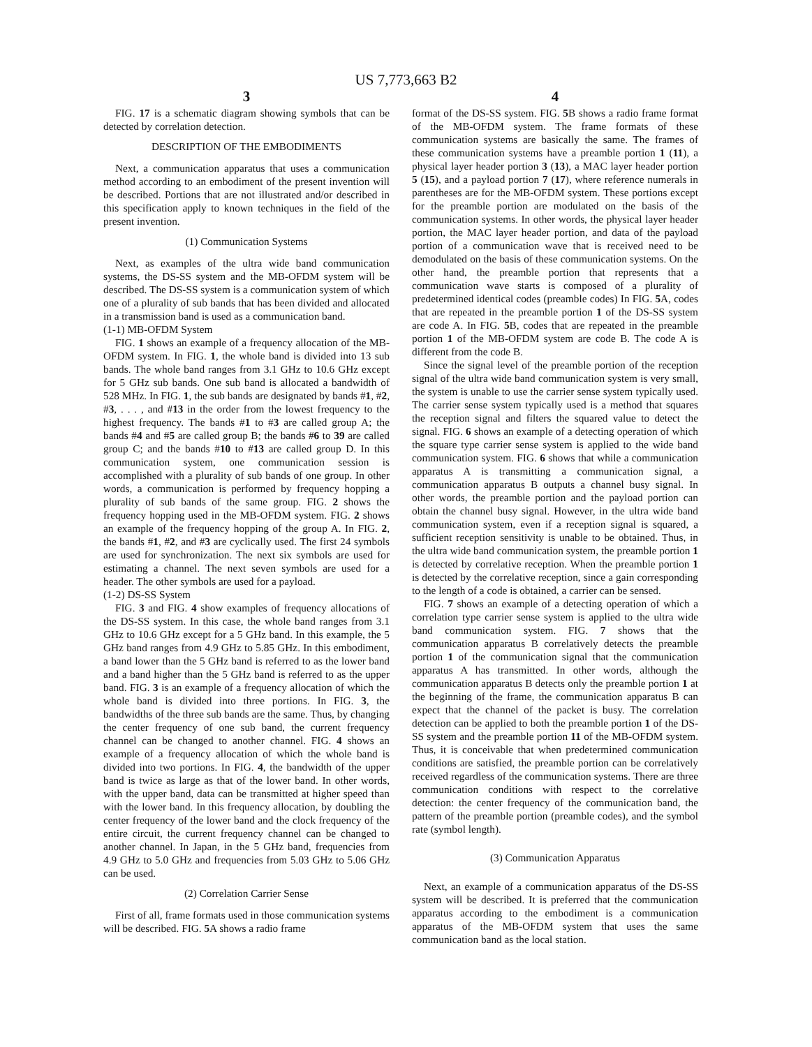US 7,773,663 B2
3
FIG. 17 is a schematic diagram showing symbols that can be detected by correlation detection.
DESCRIPTION OF THE EMBODIMENTS
Next, a communication apparatus that uses a communication method according to an embodiment of the present invention will be described. Portions that are not illustrated and/or described in this specification apply to known techniques in the field of the present invention.
(1) Communication Systems
Next, as examples of the ultra wide band communication systems, the DS-SS system and the MB-OFDM system will be described. The DS-SS system is a communication system of which one of a plurality of sub bands that has been divided and allocated in a transmission band is used as a communication band.
(1-1) MB-OFDM System
FIG. 1 shows an example of a frequency allocation of the MB-OFDM system. In FIG. 1, the whole band is divided into 13 sub bands. The whole band ranges from 3.1 GHz to 10.6 GHz except for 5 GHz sub bands. One sub band is allocated a bandwidth of 528 MHz. In FIG. 1, the sub bands are designated by bands #1, #2, #3, . . . , and #13 in the order from the lowest frequency to the highest frequency. The bands #1 to #3 are called group A; the bands #4 and #5 are called group B; the bands #6 to 39 are called group C; and the bands #10 to #13 are called group D. In this communication system, one communication session is accomplished with a plurality of sub bands of one group. In other words, a communication is performed by frequency hopping a plurality of sub bands of the same group. FIG. 2 shows the frequency hopping used in the MB-OFDM system. FIG. 2 shows an example of the frequency hopping of the group A. In FIG. 2, the bands #1, #2, and #3 are cyclically used. The first 24 symbols are used for synchronization. The next six symbols are used for estimating a channel. The next seven symbols are used for a header. The other symbols are used for a payload.
(1-2) DS-SS System
FIG. 3 and FIG. 4 show examples of frequency allocations of the DS-SS system. In this case, the whole band ranges from 3.1 GHz to 10.6 GHz except for a 5 GHz band. In this example, the 5 GHz band ranges from 4.9 GHz to 5.85 GHz. In this embodiment, a band lower than the 5 GHz band is referred to as the lower band and a band higher than the 5 GHz band is referred to as the upper band. FIG. 3 is an example of a frequency allocation of which the whole band is divided into three portions. In FIG. 3, the bandwidths of the three sub bands are the same. Thus, by changing the center frequency of one sub band, the current frequency channel can be changed to another channel. FIG. 4 shows an example of a frequency allocation of which the whole band is divided into two portions. In FIG. 4, the bandwidth of the upper band is twice as large as that of the lower band. In other words, with the upper band, data can be transmitted at higher speed than with the lower band. In this frequency allocation, by doubling the center frequency of the lower band and the clock frequency of the entire circuit, the current frequency channel can be changed to another channel. In Japan, in the 5 GHz band, frequencies from 4.9 GHz to 5.0 GHz and frequencies from 5.03 GHz to 5.06 GHz can be used.
(2) Correlation Carrier Sense
First of all, frame formats used in those communication systems will be described. FIG. 5 A shows a radio frame
4
format of the DS-SS system. FIG. 5 B shows a radio frame format of the MB-OFDM system. The frame formats of these communication systems are basically the same. The frames of these communication systems have a preamble portion 1 (11), a physical layer header portion 3 (13), a MAC layer header portion 5 (15), and a payload portion 7 (17), where reference numerals in parentheses are for the MB-OFDM system. These portions except for the preamble portion are modulated on the basis of the communication systems. In other words, the physical layer header portion, the MAC layer header portion, and data of the payload portion of a communication wave that is received need to be demodulated on the basis of these communication systems. On the other hand, the preamble portion that represents that a communication wave starts is composed of a plurality of predetermined identical codes (preamble codes) In FIG. 5 A, codes that are repeated in the preamble portion 1 of the DS-SS system are code A. In FIG. 5 B, codes that are repeated in the preamble portion 1 of the MB-OFDM system are code B. The code A is different from the code B.
Since the signal level of the preamble portion of the reception signal of the ultra wide band communication system is very small, the system is unable to use the carrier sense system typically used. The carrier sense system typically used is a method that squares the reception signal and filters the squared value to detect the signal. FIG. 6 shows an example of a detecting operation of which the square type carrier sense system is applied to the wide band communication system. FIG. 6 shows that while a communication apparatus A is transmitting a communication signal, a communication apparatus B outputs a channel busy signal. In other words, the preamble portion and the payload portion can obtain the channel busy signal. However, in the ultra wide band communication system, even if a reception signal is squared, a sufficient reception sensitivity is unable to be obtained. Thus, in the ultra wide band communication system, the preamble portion 1 is detected by correlative reception. When the preamble portion 1 is detected by the correlative reception, since a gain corresponding to the length of a code is obtained, a carrier can be sensed.
FIG. 7 shows an example of a detecting operation of which a correlation type carrier sense system is applied to the ultra wide band communication system. FIG. 7 shows that the communication apparatus B correlatively detects the preamble portion 1 of the communication signal that the communication apparatus A has transmitted. In other words, although the communication apparatus B detects only the preamble portion 1 at the beginning of the frame, the communication apparatus B can expect that the channel of the packet is busy. The correlation detection can be applied to both the preamble portion 1 of the DS-SS system and the preamble portion 11 of the MB-OFDM system. Thus, it is conceivable that when predetermined communication conditions are satisfied, the preamble portion can be correlatively received regardless of the communication systems. There are three communication conditions with respect to the correlative detection: the center frequency of the communication band, the pattern of the preamble portion (preamble codes), and the symbol rate (symbol length).
(3) Communication Apparatus
Next, an example of a communication apparatus of the DS-SS system will be described. It is preferred that the communication apparatus according to the embodiment is a communication apparatus of the MB-OFDM system that uses the same communication band as the local station.